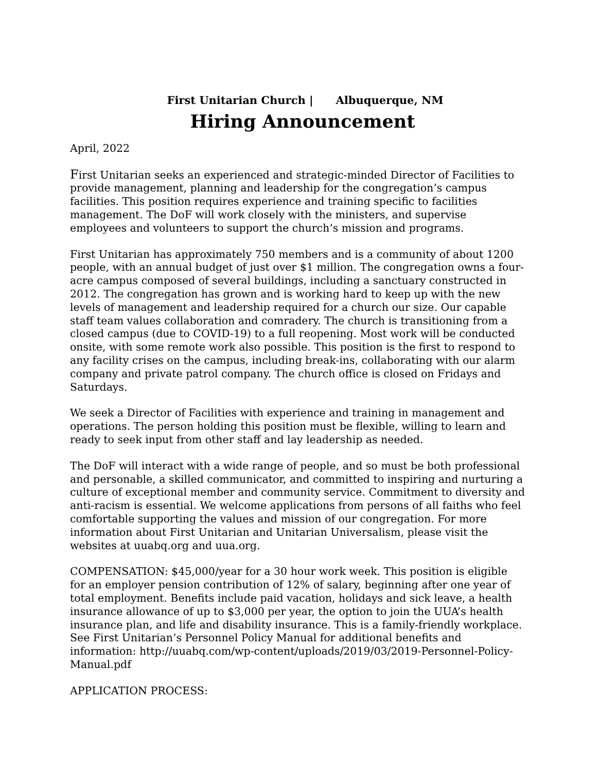First Unitarian Church | Albuquerque, NM
Hiring Announcement
April, 2022
First Unitarian seeks an experienced and strategic-minded Director of Facilities to provide management, planning and leadership for the congregation’s campus facilities. This position requires experience and training specific to facilities management. The DoF will work closely with the ministers, and supervise employees and volunteers to support the church’s mission and programs.
First Unitarian has approximately 750 members and is a community of about 1200 people, with an annual budget of just over $1 million. The congregation owns a four-acre campus composed of several buildings, including a sanctuary constructed in 2012. The congregation has grown and is working hard to keep up with the new levels of management and leadership required for a church our size. Our capable staff team values collaboration and comradery. The church is transitioning from a closed campus (due to COVID-19) to a full reopening. Most work will be conducted onsite, with some remote work also possible. This position is the first to respond to any facility crises on the campus, including break-ins, collaborating with our alarm company and private patrol company. The church office is closed on Fridays and Saturdays.
We seek a Director of Facilities with experience and training in management and operations. The person holding this position must be flexible, willing to learn and ready to seek input from other staff and lay leadership as needed.
The DoF will interact with a wide range of people, and so must be both professional and personable, a skilled communicator, and committed to inspiring and nurturing a culture of exceptional member and community service. Commitment to diversity and anti-racism is essential. We welcome applications from persons of all faiths who feel comfortable supporting the values and mission of our congregation. For more information about First Unitarian and Unitarian Universalism, please visit the websites at uuabq.org and uua.org.
COMPENSATION: $45,000/year for a 30 hour work week. This position is eligible for an employer pension contribution of 12% of salary, beginning after one year of total employment. Benefits include paid vacation, holidays and sick leave, a health insurance allowance of up to $3,000 per year, the option to join the UUA’s health insurance plan, and life and disability insurance. This is a family-friendly workplace. See First Unitarian’s Personnel Policy Manual for additional benefits and information: http://uuabq.com/wp-content/uploads/2019/03/2019-Personnel-Policy-Manual.pdf
APPLICATION PROCESS: